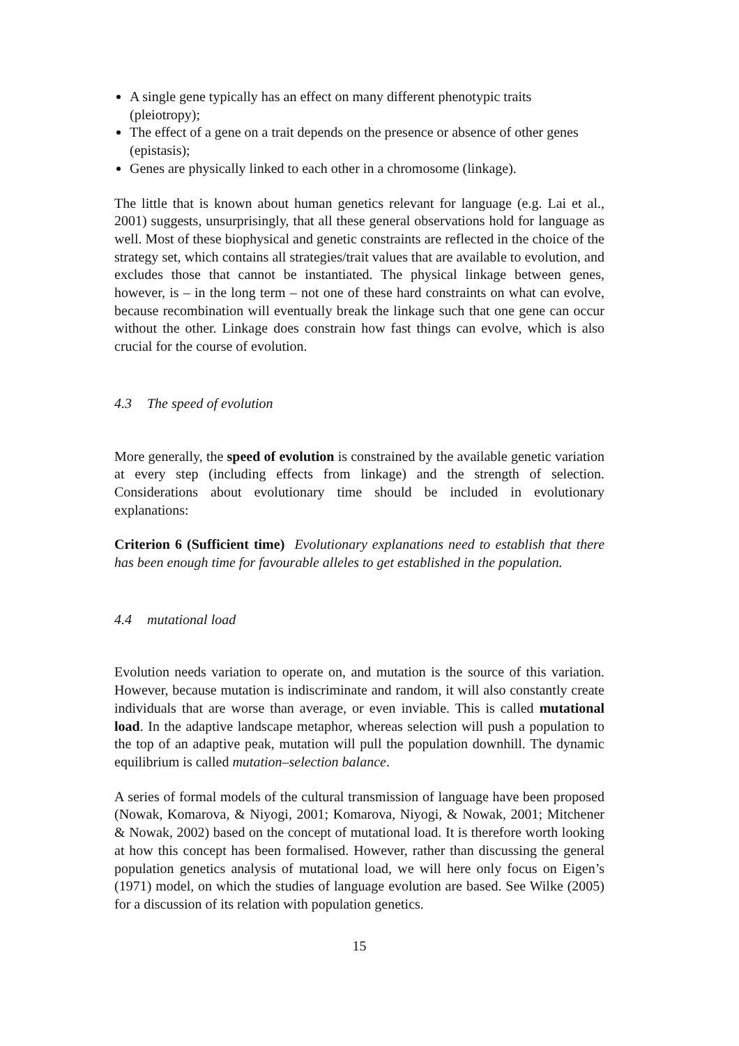A single gene typically has an effect on many different phenotypic traits (pleiotropy);
The effect of a gene on a trait depends on the presence or absence of other genes (epistasis);
Genes are physically linked to each other in a chromosome (linkage).
The little that is known about human genetics relevant for language (e.g. Lai et al., 2001) suggests, unsurprisingly, that all these general observations hold for language as well. Most of these biophysical and genetic constraints are reflected in the choice of the strategy set, which contains all strategies/trait values that are available to evolution, and excludes those that cannot be instantiated. The physical linkage between genes, however, is – in the long term – not one of these hard constraints on what can evolve, because recombination will eventually break the linkage such that one gene can occur without the other. Linkage does constrain how fast things can evolve, which is also crucial for the course of evolution.
4.3 The speed of evolution
More generally, the speed of evolution is constrained by the available genetic variation at every step (including effects from linkage) and the strength of selection. Considerations about evolutionary time should be included in evolutionary explanations:
Criterion 6 (Sufficient time) Evolutionary explanations need to establish that there has been enough time for favourable alleles to get established in the population.
4.4 mutational load
Evolution needs variation to operate on, and mutation is the source of this variation. However, because mutation is indiscriminate and random, it will also constantly create individuals that are worse than average, or even inviable. This is called mutational load. In the adaptive landscape metaphor, whereas selection will push a population to the top of an adaptive peak, mutation will pull the population downhill. The dynamic equilibrium is called mutation–selection balance.
A series of formal models of the cultural transmission of language have been proposed (Nowak, Komarova, & Niyogi, 2001; Komarova, Niyogi, & Nowak, 2001; Mitchener & Nowak, 2002) based on the concept of mutational load. It is therefore worth looking at how this concept has been formalised. However, rather than discussing the general population genetics analysis of mutational load, we will here only focus on Eigen’s (1971) model, on which the studies of language evolution are based. See Wilke (2005) for a discussion of its relation with population genetics.
15